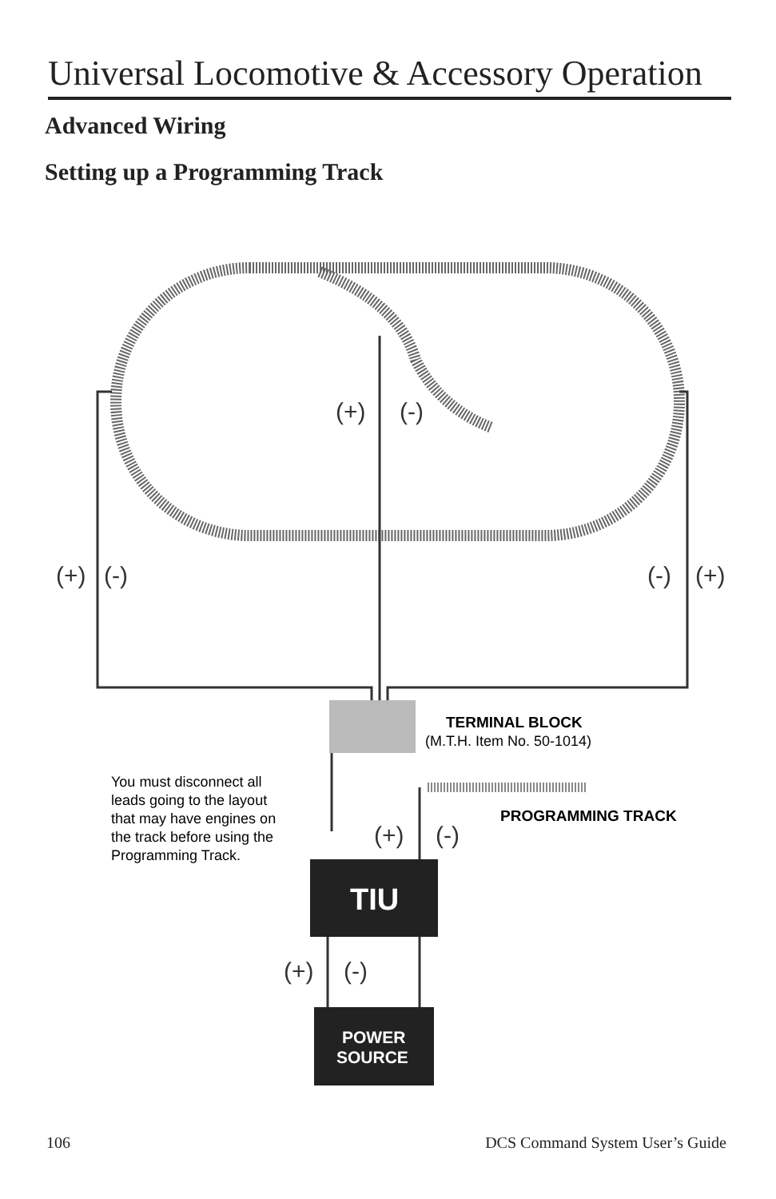Universal Locomotive & Accessory Operation
Advanced Wiring
Setting up a Programming Track
(+)
(-)
(+)
(-)
(-)
(+)
(+)
(-)
(+)
(-)
TERMINAL BLOCK
(M.T.H. Item No. 50-1014)
PROGRAMMING TRACK
You must disconnect all
leads going to the layout
that may have engines on
the track before using the
Programming Track.
TIU
POWER
SOURCE
106
DCS Command System User’s Guide